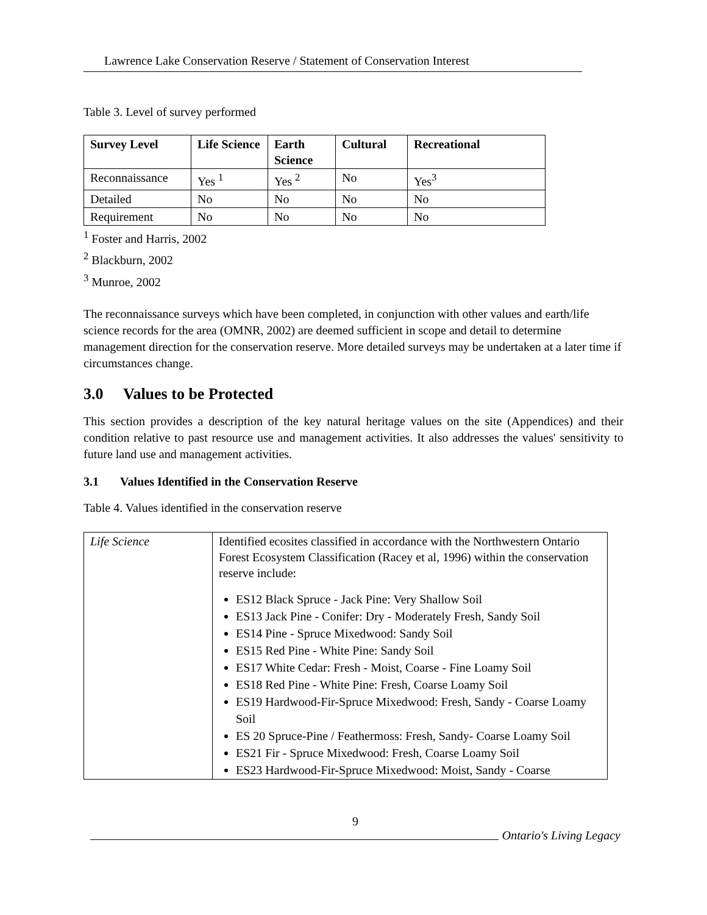Lawrence Lake Conservation Reserve / Statement of Conservation Interest
Table 3. Level of survey performed
| Survey Level | Life Science | Earth Science | Cultural | Recreational |
| --- | --- | --- | --- | --- |
| Reconnaissance | Yes <sup>1</sup> | Yes <sup>2</sup> | No | Yes<sup>3</sup> |
| Detailed | No | No | No | No |
| Requirement | No | No | No | No |
<sup>1</sup> Foster and Harris, 2002
<sup>2</sup> Blackburn, 2002
<sup>3</sup> Munroe, 2002
The reconnaissance surveys which have been completed, in conjunction with other values and earth/life science records for the area (OMNR, 2002) are deemed sufficient in scope and detail to determine management direction for the conservation reserve. More detailed surveys may be undertaken at a later time if circumstances change.
3.0 Values to be Protected
This section provides a description of the key natural heritage values on the site (Appendices) and their condition relative to past resource use and management activities. It also addresses the values' sensitivity to future land use and management activities.
3.1 Values Identified in the Conservation Reserve
Table 4. Values identified in the conservation reserve
| Life Science | Identified ecosites classified in accordance with the Northwestern Ontario Forest Ecosystem Classification (Racey et al, 1996) within the conservation reserve include: ES12 Black Spruce - Jack Pine: Very Shallow Soil ES13 Jack Pine - Conifer: Dry - Moderately Fresh, Sandy Soil ES14 Pine - Spruce Mixedwood: Sandy Soil ES15 Red Pine - White Pine: Sandy Soil ES17 White Cedar: Fresh - Moist, Coarse - Fine Loamy Soil ES18 Red Pine - White Pine: Fresh, Coarse Loamy Soil ES19 Hardwood-Fir-Spruce Mixedwood: Fresh, Sandy - Coarse Loamy Soil ES 20 Spruce-Pine / Feathermoss: Fresh, Sandy- Coarse Loamy Soil ES21 Fir - Spruce Mixedwood: Fresh, Coarse Loamy Soil ES23 Hardwood-Fir-Spruce Mixedwood: Moist, Sandy - Coarse |
9
Ontario's Living Legacy